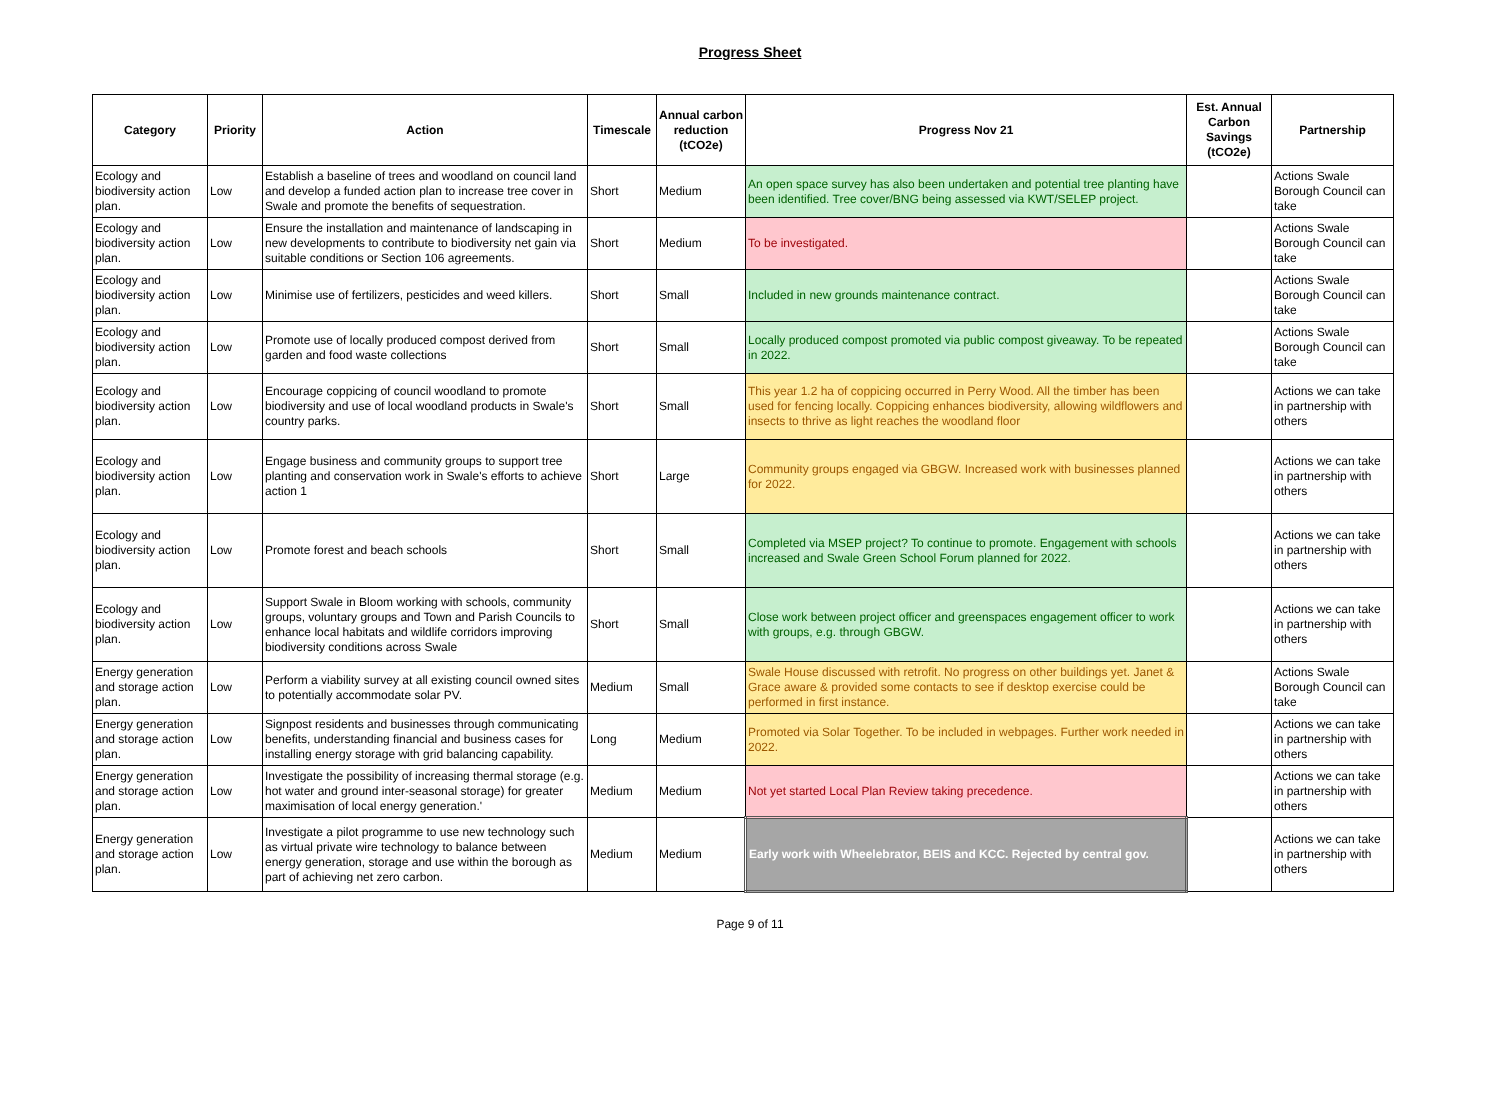Progress Sheet
| Category | Priority | Action | Timescale | Annual carbon reduction (tCO2e) | Progress Nov 21 | Est. Annual Carbon Savings (tCO2e) | Partnership |
| --- | --- | --- | --- | --- | --- | --- | --- |
| Ecology and biodiversity action plan. | Low | Establish a baseline of trees and woodland on council land and develop a funded action plan to increase tree cover in Swale and promote the benefits of sequestration. | Short | Medium | An open space survey has also been undertaken and potential tree planting have been identified. Tree cover/BNG being assessed via KWT/SELEP project. | | Actions Swale Borough Council can take |
| Ecology and biodiversity action plan. | Low | Ensure the installation and maintenance of landscaping in new developments to contribute to biodiversity net gain via suitable conditions or Section 106 agreements. | Short | Medium | To be investigated. | | Actions Swale Borough Council can take |
| Ecology and biodiversity action plan. | Low | Minimise use of fertilizers, pesticides and weed killers. | Short | Small | Included in new grounds maintenance contract. | | Actions Swale Borough Council can take |
| Ecology and biodiversity action plan. | Low | Promote use of locally produced compost derived from garden and food waste collections | Short | Small | Locally produced compost promoted via public compost giveaway. To be repeated in 2022. | | Actions Swale Borough Council can take |
| Ecology and biodiversity action plan. | Low | Encourage coppicing of council woodland to promote biodiversity and use of local woodland products in Swale's country parks. | Short | Small | This year 1.2 ha of coppicing occurred in Perry Wood. All the timber has been used for fencing locally. Coppicing enhances biodiversity, allowing wildflowers and insects to thrive as light reaches the woodland floor | | Actions we can take in partnership with others |
| Ecology and biodiversity action plan. | Low | Engage business and community groups to support tree planting and conservation work in Swale's efforts to achieve action 1 | Short | Large | Community groups engaged via GBGW. Increased work with businesses planned for 2022. | | Actions we can take in partnership with others |
| Ecology and biodiversity action plan. | Low | Promote forest and beach schools | Short | Small | Completed via MSEP project? To continue to promote. Engagement with schools increased and Swale Green School Forum planned for 2022. | | Actions we can take in partnership with others |
| Ecology and biodiversity action plan. | Low | Support Swale in Bloom working with schools, community groups, voluntary groups and Town and Parish Councils to enhance local habitats and wildlife corridors improving biodiversity conditions across Swale | Short | Small | Close work between project officer and greenspaces engagement officer to work with groups, e.g. through GBGW. | | Actions we can take in partnership with others |
| Energy generation and storage action plan. | Low | Perform a viability survey at all existing council owned sites to potentially accommodate solar PV. | Medium | Small | Swale House discussed with retrofit. No progress on other buildings yet. Janet & Grace aware & provided some contacts to see if desktop exercise could be performed in first instance. | | Actions Swale Borough Council can take |
| Energy generation and storage action plan. | Low | Signpost residents and businesses through communicating benefits, understanding financial and business cases for installing energy storage with grid balancing capability. | Long | Medium | Promoted via Solar Together. To be included in webpages. Further work needed in 2022. | | Actions we can take in partnership with others |
| Energy generation and storage action plan. | Low | Investigate the possibility of increasing thermal storage (e.g. hot water and ground inter-seasonal storage) for greater maximisation of local energy generation.' | Medium | Medium | Not yet started Local Plan Review taking precedence. | | Actions we can take in partnership with others |
| Energy generation and storage action plan. | Low | Investigate a pilot programme to use new technology such as virtual private wire technology to balance between energy generation, storage and use within the borough as part of achieving net zero carbon. | Medium | Medium | Early work with Wheelebrator, BEIS and KCC. Rejected by central gov. | | Actions we can take in partnership with others |
Page 9 of 11